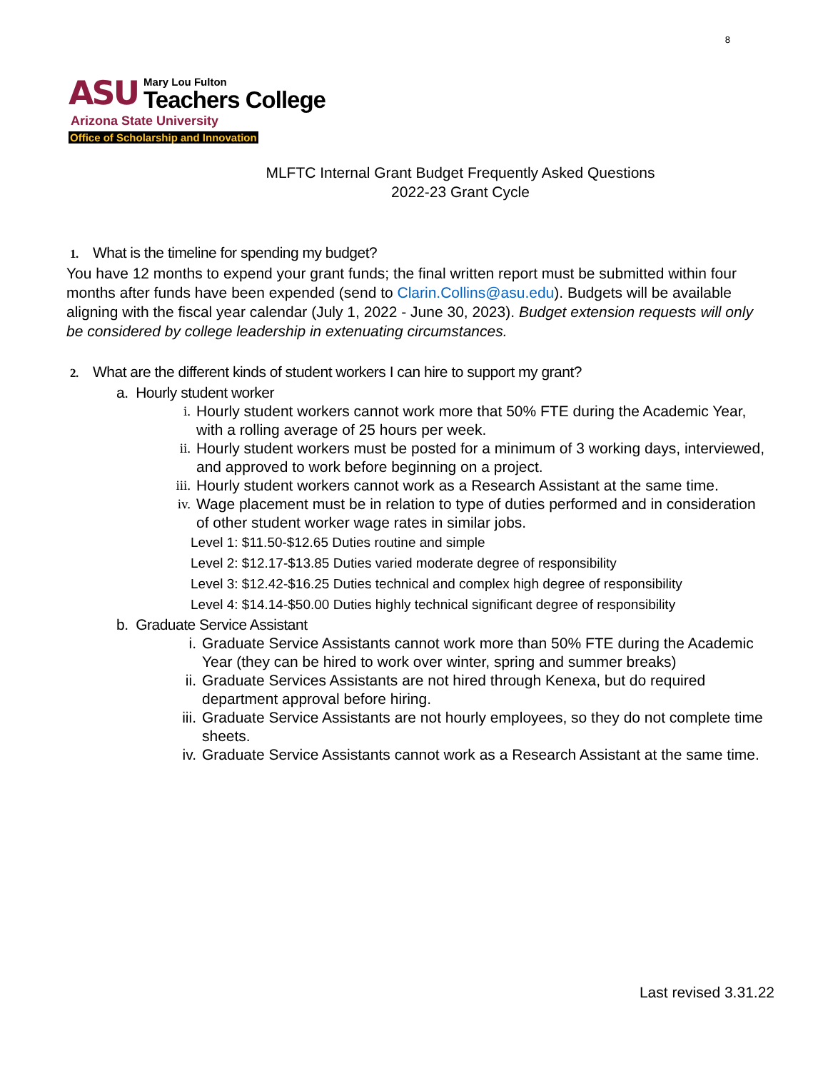8
ASU
Mary Lou Fulton
Teachers College
Arizona State University
Office of Scholarship and Innovation
MLFTC Internal Grant Budget Frequently Asked Questions
2022-23 Grant Cycle
1. What is the timeline for spending my budget?
You have 12 months to expend your grant funds; the final written report must be submitted within four months after funds have been expended (send to Clarin.Collins@asu.edu). Budgets will be available aligning with the fiscal year calendar (July 1, 2022 - June 30, 2023). Budget extension requests will only be considered by college leadership in extenuating circumstances.
2. What are the different kinds of student workers I can hire to support my grant?
a. Hourly student worker
i. Hourly student workers cannot work more that 50% FTE during the Academic Year, with a rolling average of 25 hours per week.
ii. Hourly student workers must be posted for a minimum of 3 working days, interviewed, and approved to work before beginning on a project.
iii. Hourly student workers cannot work as a Research Assistant at the same time.
iv. Wage placement must be in relation to type of duties performed and in consideration of other student worker wage rates in similar jobs.
Level 1: $11.50-$12.65 Duties routine and simple
Level 2: $12.17-$13.85 Duties varied moderate degree of responsibility
Level 3: $12.42-$16.25 Duties technical and complex high degree of responsibility
Level 4: $14.14-$50.00 Duties highly technical significant degree of responsibility
b. Graduate Service Assistant
i. Graduate Service Assistants cannot work more than 50% FTE during the Academic Year (they can be hired to work over winter, spring and summer breaks)
ii. Graduate Services Assistants are not hired through Kenexa, but do required department approval before hiring.
iii. Graduate Service Assistants are not hourly employees, so they do not complete time sheets.
iv. Graduate Service Assistants cannot work as a Research Assistant at the same time.
Last revised 3.31.22